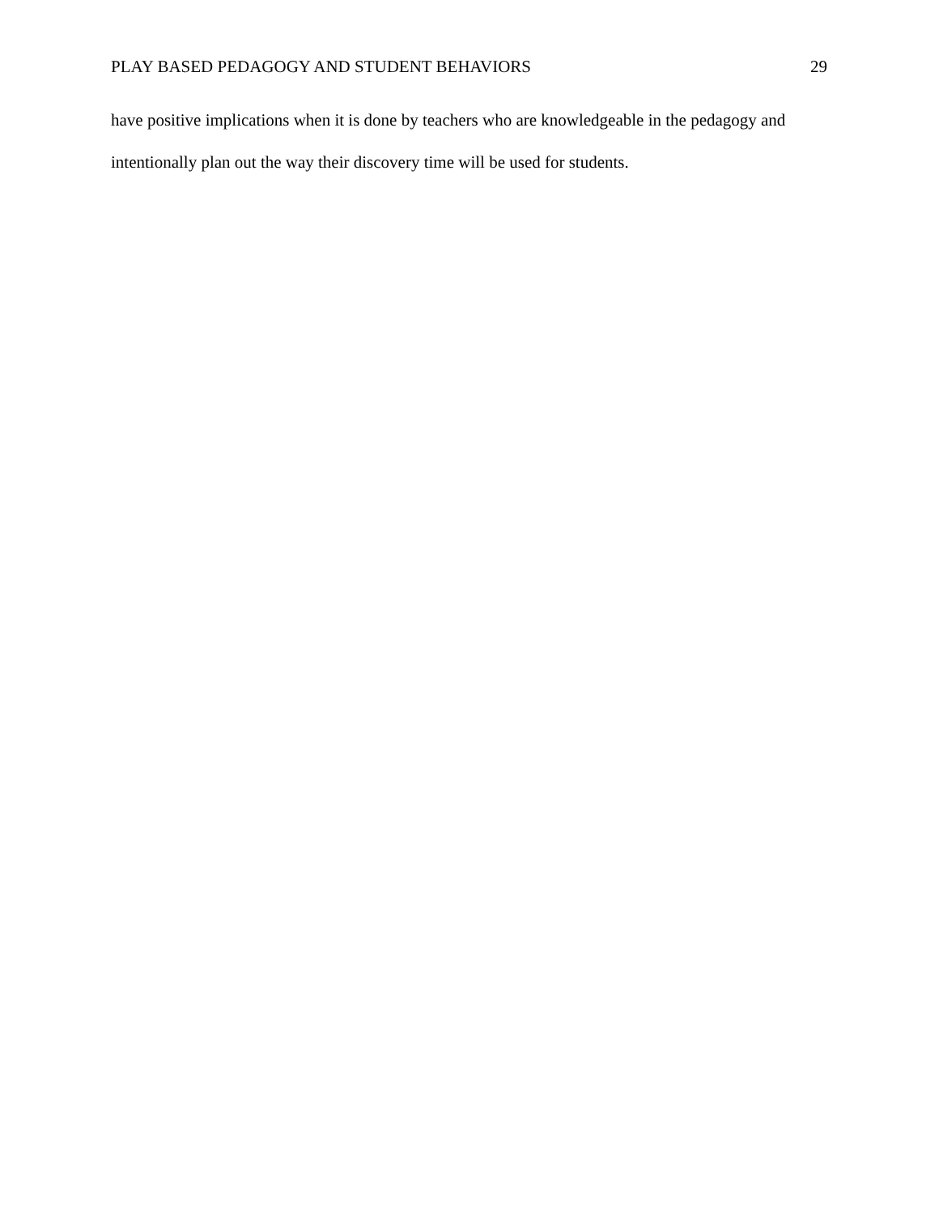PLAY BASED PEDAGOGY AND STUDENT BEHAVIORS 29
have positive implications when it is done by teachers who are knowledgeable in the pedagogy and intentionally plan out the way their discovery time will be used for students.